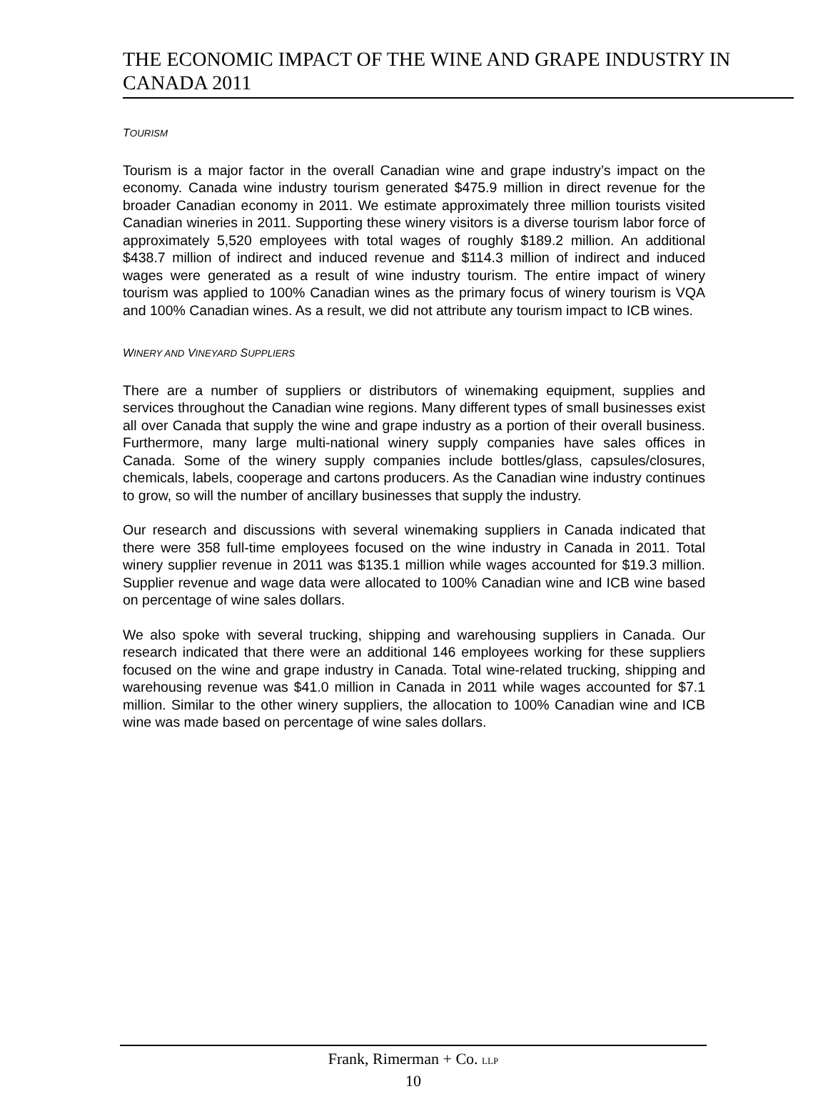THE ECONOMIC IMPACT OF THE WINE AND GRAPE INDUSTRY IN CANADA 2011
TOURISM
Tourism is a major factor in the overall Canadian wine and grape industry’s impact on the economy. Canada wine industry tourism generated $475.9 million in direct revenue for the broader Canadian economy in 2011. We estimate approximately three million tourists visited Canadian wineries in 2011. Supporting these winery visitors is a diverse tourism labor force of approximately 5,520 employees with total wages of roughly $189.2 million. An additional $438.7 million of indirect and induced revenue and $114.3 million of indirect and induced wages were generated as a result of wine industry tourism. The entire impact of winery tourism was applied to 100% Canadian wines as the primary focus of winery tourism is VQA and 100% Canadian wines. As a result, we did not attribute any tourism impact to ICB wines.
WINERY AND VINEYARD SUPPLIERS
There are a number of suppliers or distributors of winemaking equipment, supplies and services throughout the Canadian wine regions. Many different types of small businesses exist all over Canada that supply the wine and grape industry as a portion of their overall business. Furthermore, many large multi-national winery supply companies have sales offices in Canada. Some of the winery supply companies include bottles/glass, capsules/closures, chemicals, labels, cooperage and cartons producers. As the Canadian wine industry continues to grow, so will the number of ancillary businesses that supply the industry.
Our research and discussions with several winemaking suppliers in Canada indicated that there were 358 full-time employees focused on the wine industry in Canada in 2011. Total winery supplier revenue in 2011 was $135.1 million while wages accounted for $19.3 million. Supplier revenue and wage data were allocated to 100% Canadian wine and ICB wine based on percentage of wine sales dollars.
We also spoke with several trucking, shipping and warehousing suppliers in Canada. Our research indicated that there were an additional 146 employees working for these suppliers focused on the wine and grape industry in Canada. Total wine-related trucking, shipping and warehousing revenue was $41.0 million in Canada in 2011 while wages accounted for $7.1 million. Similar to the other winery suppliers, the allocation to 100% Canadian wine and ICB wine was made based on percentage of wine sales dollars.
Frank, Rimerman + Co. LLP
10